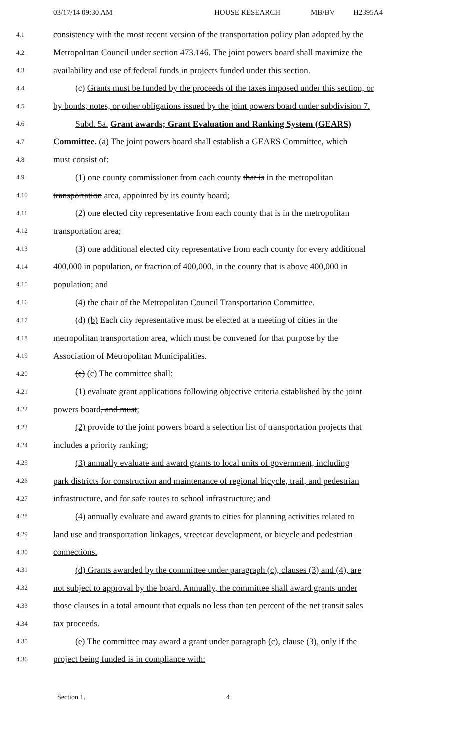03/17/14 09:30 AM HOUSE RESEARCH MB/BV H2395A4
4.1 consistency with the most recent version of the transportation policy plan adopted by the
4.2 Metropolitan Council under section 473.146. The joint powers board shall maximize the
4.3 availability and use of federal funds in projects funded under this section.
4.4 (c) Grants must be funded by the proceeds of the taxes imposed under this section, or
4.5 by bonds, notes, or other obligations issued by the joint powers board under subdivision 7.
4.6 Subd. 5a. Grant awards; Grant Evaluation and Ranking System (GEARS)
4.7 Committee. (a) The joint powers board shall establish a GEARS Committee, which
4.8 must consist of:
4.9 (1) one county commissioner from each county that is in the metropolitan
4.10 transportation area, appointed by its county board;
4.11 (2) one elected city representative from each county that is in the metropolitan
4.12 transportation area;
4.13 (3) one additional elected city representative from each county for every additional
4.14 400,000 in population, or fraction of 400,000, in the county that is above 400,000 in
4.15 population; and
4.16 (4) the chair of the Metropolitan Council Transportation Committee.
4.17 (d) (b) Each city representative must be elected at a meeting of cities in the
4.18 metropolitan transportation area, which must be convened for that purpose by the
4.19 Association of Metropolitan Municipalities.
4.20 (e) (c) The committee shall:
4.21 (1) evaluate grant applications following objective criteria established by the joint
4.22 powers board, and must;
4.23 (2) provide to the joint powers board a selection list of transportation projects that
4.24 includes a priority ranking;
4.25 (3) annually evaluate and award grants to local units of government, including
4.26 park districts for construction and maintenance of regional bicycle, trail, and pedestrian
4.27 infrastructure, and for safe routes to school infrastructure; and
4.28 (4) annually evaluate and award grants to cities for planning activities related to
4.29 land use and transportation linkages, streetcar development, or bicycle and pedestrian
4.30 connections.
4.31 (d) Grants awarded by the committee under paragraph (c), clauses (3) and (4), are
4.32 not subject to approval by the board. Annually, the committee shall award grants under
4.33 those clauses in a total amount that equals no less than ten percent of the net transit sales
4.34 tax proceeds.
4.35 (e) The committee may award a grant under paragraph (c), clause (3), only if the
4.36 project being funded is in compliance with:
Section 1. 4